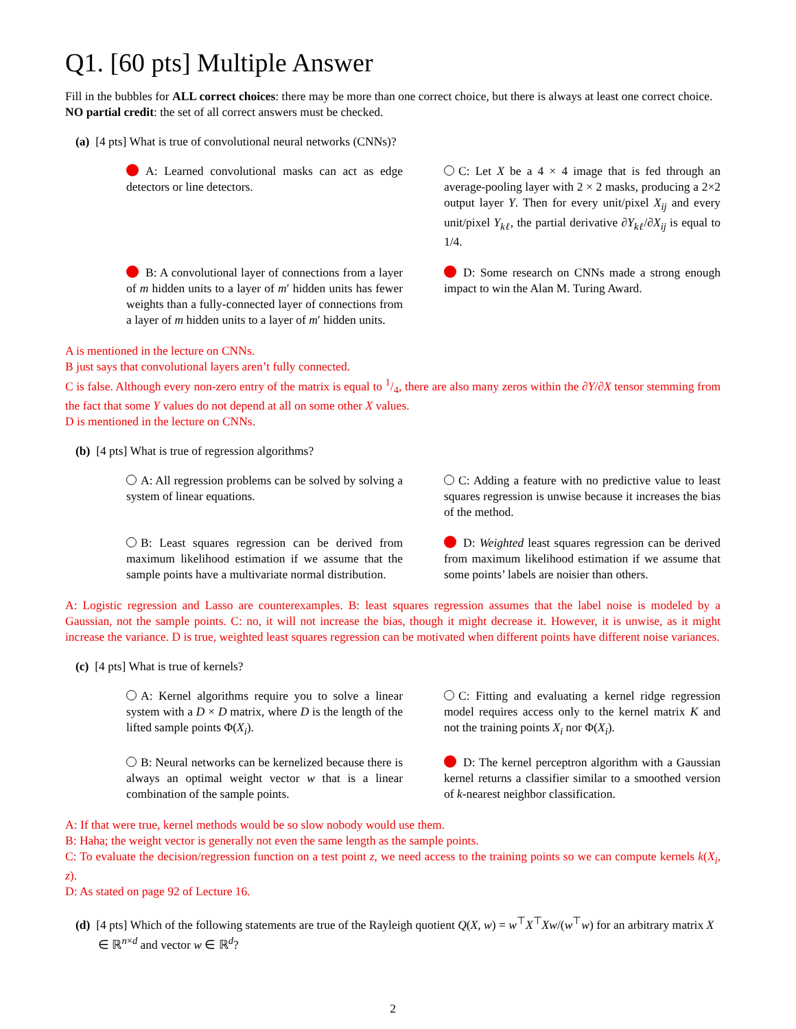Q1. [60 pts] Multiple Answer
Fill in the bubbles for ALL correct choices: there may be more than one correct choice, but there is always at least one correct choice. NO partial credit: the set of all correct answers must be checked.
(a) [4 pts] What is true of convolutional neural networks (CNNs)?
A: Learned convolutional masks can act as edge detectors or line detectors.
C: Let X be a 4 × 4 image that is fed through an average-pooling layer with 2 × 2 masks, producing a 2×2 output layer Y. Then for every unit/pixel X<sub>ij</sub> and every unit/pixel Y<sub>kℓ</sub>, the partial derivative ∂Y<sub>kℓ</sub>/∂X<sub>ij</sub> is equal to 1/4.
B: A convolutional layer of connections from a layer of m hidden units to a layer of m′ hidden units has fewer weights than a fully-connected layer of connections from a layer of m hidden units to a layer of m′ hidden units.
D: Some research on CNNs made a strong enough impact to win the Alan M. Turing Award.
A is mentioned in the lecture on CNNs.
B just says that convolutional layers aren’t fully connected.
C is false. Although every non-zero entry of the matrix is equal to 1/4, there are also many zeros within the ∂Y/∂X tensor stemming from the fact that some Y values do not depend at all on some other X values.
D is mentioned in the lecture on CNNs.
(b) [4 pts] What is true of regression algorithms?
A: All regression problems can be solved by solving a system of linear equations.
C: Adding a feature with no predictive value to least squares regression is unwise because it increases the bias of the method.
B: Least squares regression can be derived from maximum likelihood estimation if we assume that the sample points have a multivariate normal distribution.
D: Weighted least squares regression can be derived from maximum likelihood estimation if we assume that some points’ labels are noisier than others.
A: Logistic regression and Lasso are counterexamples. B: least squares regression assumes that the label noise is modeled by a Gaussian, not the sample points. C: no, it will not increase the bias, though it might decrease it. However, it is unwise, as it might increase the variance. D is true, weighted least squares regression can be motivated when different points have different noise variances.
(c) [4 pts] What is true of kernels?
A: Kernel algorithms require you to solve a linear system with a D × D matrix, where D is the length of the lifted sample points Φ(X<sub>i</sub>).
C: Fitting and evaluating a kernel ridge regression model requires access only to the kernel matrix K and not the training points X<sub>i</sub> nor Φ(X<sub>i</sub>).
B: Neural networks can be kernelized because there is always an optimal weight vector w that is a linear combination of the sample points.
D: The kernel perceptron algorithm with a Gaussian kernel returns a classifier similar to a smoothed version of k-nearest neighbor classification.
A: If that were true, kernel methods would be so slow nobody would use them.
B: Haha; the weight vector is generally not even the same length as the sample points.
C: To evaluate the decision/regression function on a test point z, we need access to the training points so we can compute kernels k(X<sub>i</sub>, z).
D: As stated on page 92 of Lecture 16.
(d) [4 pts] Which of the following statements are true of the Rayleigh quotient Q(X, w) = w<sup>⊤</sup>X<sup>⊤</sup>Xw/(w<sup>⊤</sup>w) for an arbitrary matrix X ∈ ℝ<sup>n×d</sup> and vector w ∈ ℝ<sup>d</sup>?
2